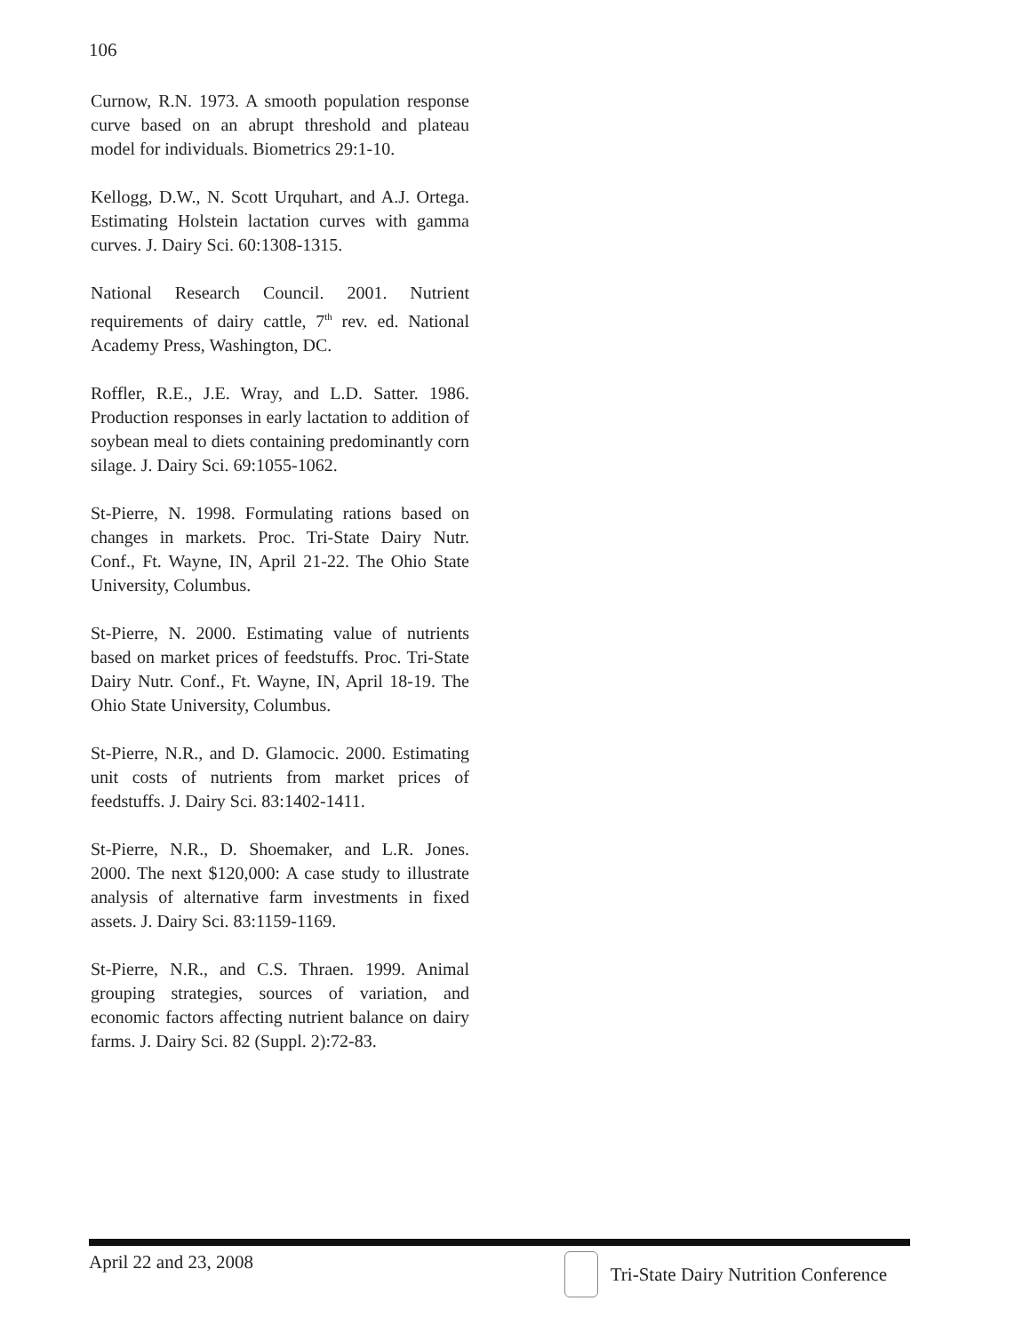106
Curnow, R.N. 1973. A smooth population response curve based on an abrupt threshold and plateau model for individuals. Biometrics 29:1-10.
Kellogg, D.W., N. Scott Urquhart, and A.J. Ortega. Estimating Holstein lactation curves with gamma curves. J. Dairy Sci. 60:1308-1315.
National Research Council. 2001. Nutrient requirements of dairy cattle, 7<sup>th</sup> rev. ed. National Academy Press, Washington, DC.
Roffler, R.E., J.E. Wray, and L.D. Satter. 1986. Production responses in early lactation to addition of soybean meal to diets containing predominantly corn silage. J. Dairy Sci. 69:1055-1062.
St-Pierre, N. 1998. Formulating rations based on changes in markets. Proc. Tri-State Dairy Nutr. Conf., Ft. Wayne, IN, April 21-22. The Ohio State University, Columbus.
St-Pierre, N. 2000. Estimating value of nutrients based on market prices of feedstuffs. Proc. Tri-State Dairy Nutr. Conf., Ft. Wayne, IN, April 18-19. The Ohio State University, Columbus.
St-Pierre, N.R., and D. Glamocic. 2000. Estimating unit costs of nutrients from market prices of feedstuffs. J. Dairy Sci. 83:1402-1411.
St-Pierre, N.R., D. Shoemaker, and L.R. Jones. 2000. The next $120,000: A case study to illustrate analysis of alternative farm investments in fixed assets. J. Dairy Sci. 83:1159-1169.
St-Pierre, N.R., and C.S. Thraen. 1999. Animal grouping strategies, sources of variation, and economic factors affecting nutrient balance on dairy farms. J. Dairy Sci. 82 (Suppl. 2):72-83.
April 22 and 23, 2008 Tri-State Dairy Nutrition Conference